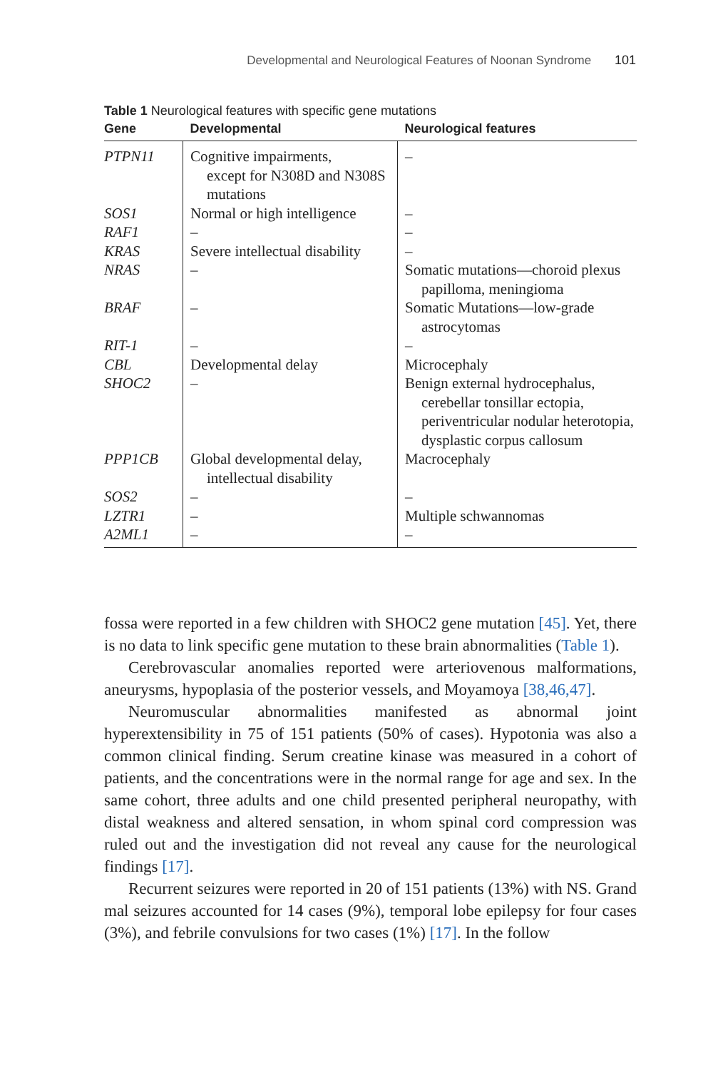Developmental and Neurological Features of Noonan Syndrome 101
Table 1 Neurological features with specific gene mutations
| Gene | Developmental | Neurological features |
| --- | --- | --- |
| PTPN11 | Cognitive impairments, except for N308D and N308S mutations | – |
| SOS1 | Normal or high intelligence | – |
| RAF1 | – | – |
| KRAS | Severe intellectual disability | – |
| NRAS | – | Somatic mutations—choroid plexus papilloma, meningioma |
| BRAF | – | Somatic Mutations—low-grade astrocytomas |
| RIT-1 | – | – |
| CBL | Developmental delay | Microcephaly |
| SHOC2 | – | Benign external hydrocephalus, cerebellar tonsillar ectopia, periventricular nodular heterotopia, dysplastic corpus callosum |
| PPP1CB | Global developmental delay, intellectual disability | Macrocephaly |
| SOS2 | – | – |
| LZTR1 | – | Multiple schwannomas |
| A2ML1 | – | – |
fossa were reported in a few children with SHOC2 gene mutation [45]. Yet, there is no data to link specific gene mutation to these brain abnormalities (Table 1).
Cerebrovascular anomalies reported were arteriovenous malformations, aneurysms, hypoplasia of the posterior vessels, and Moyamoya [38,46,47].
Neuromuscular abnormalities manifested as abnormal joint hyperextensibility in 75 of 151 patients (50% of cases). Hypotonia was also a common clinical finding. Serum creatine kinase was measured in a cohort of patients, and the concentrations were in the normal range for age and sex. In the same cohort, three adults and one child presented peripheral neuropathy, with distal weakness and altered sensation, in whom spinal cord compression was ruled out and the investigation did not reveal any cause for the neurological findings [17].
Recurrent seizures were reported in 20 of 151 patients (13%) with NS. Grand mal seizures accounted for 14 cases (9%), temporal lobe epilepsy for four cases (3%), and febrile convulsions for two cases (1%) [17]. In the follow